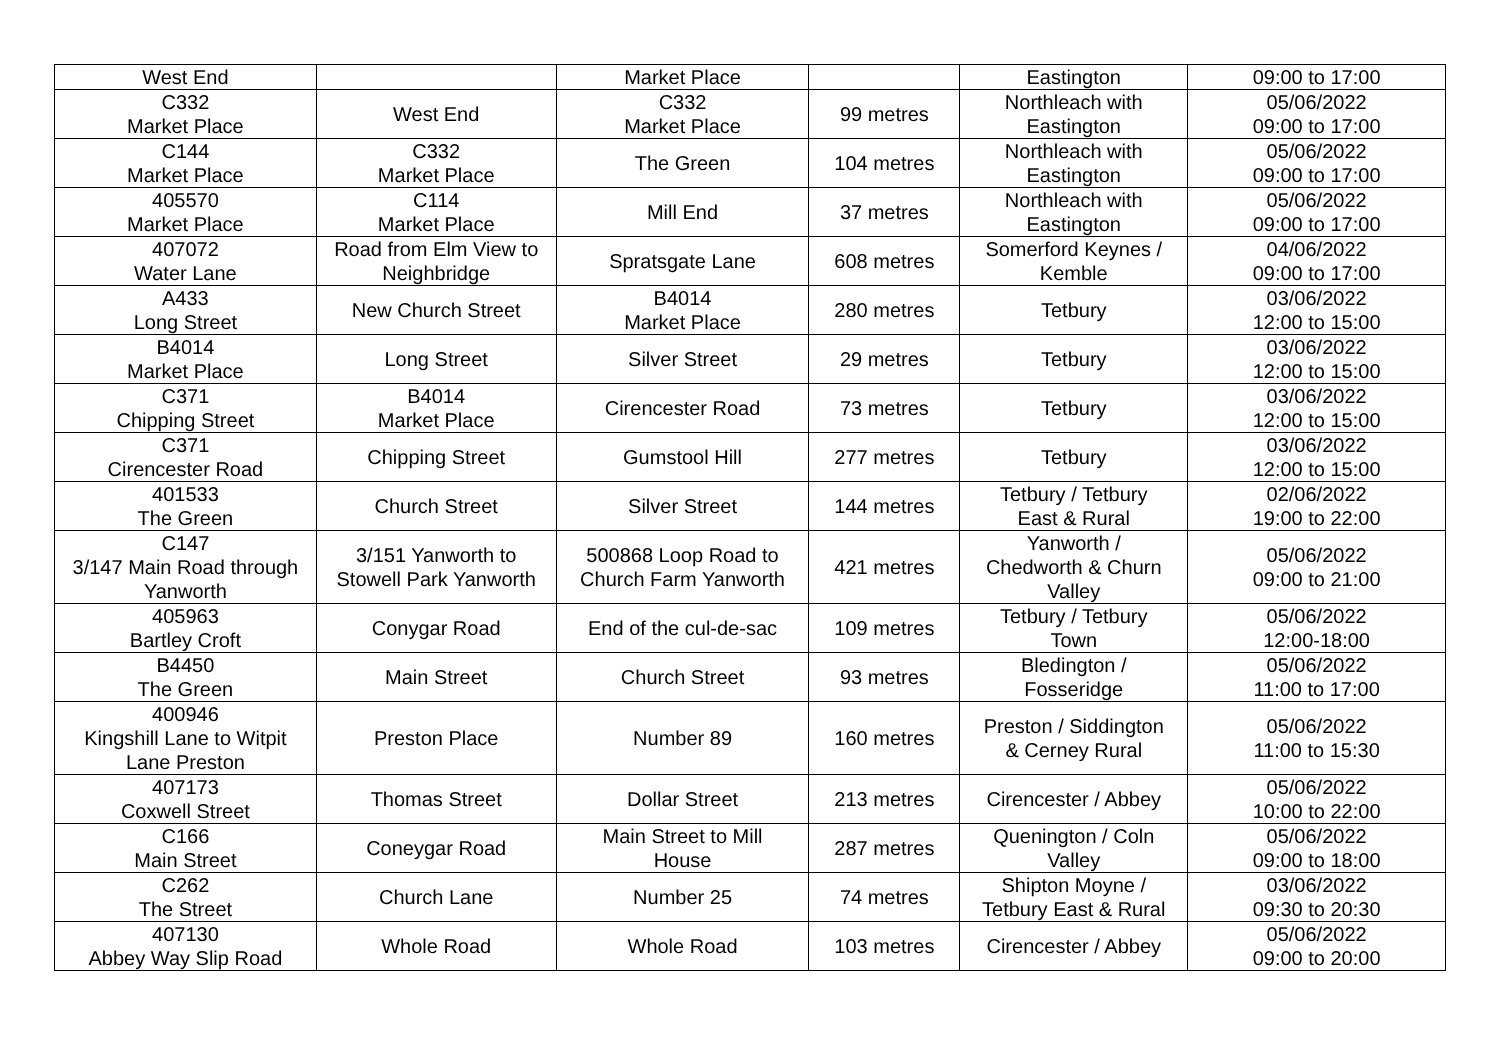| West End | | Market Place | | Eastington | 09:00 to 17:00 |
| C332 Market Place | West End | C332 Market Place | 99 metres | Northleach with Eastington | 05/06/2022 09:00 to 17:00 |
| C144 Market Place | C332 Market Place | The Green | 104 metres | Northleach with Eastington | 05/06/2022 09:00 to 17:00 |
| 405570 Market Place | C114 Market Place | Mill End | 37 metres | Northleach with Eastington | 05/06/2022 09:00 to 17:00 |
| 407072 Water Lane | Road from Elm View to Neighbridge | Spratsgate Lane | 608 metres | Somerford Keynes / Kemble | 04/06/2022 09:00 to 17:00 |
| A433 Long Street | New Church Street | B4014 Market Place | 280 metres | Tetbury | 03/06/2022 12:00 to 15:00 |
| B4014 Market Place | Long Street | Silver Street | 29 metres | Tetbury | 03/06/2022 12:00 to 15:00 |
| C371 Chipping Street | B4014 Market Place | Cirencester Road | 73 metres | Tetbury | 03/06/2022 12:00 to 15:00 |
| C371 Cirencester Road | Chipping Street | Gumstool Hill | 277 metres | Tetbury | 03/06/2022 12:00 to 15:00 |
| 401533 The Green | Church Street | Silver Street | 144 metres | Tetbury / Tetbury East & Rural | 02/06/2022 19:00 to 22:00 |
| C147 3/147 Main Road through Yanworth | 3/151 Yanworth to Stowell Park Yanworth | 500868 Loop Road to Church Farm Yanworth | 421 metres | Yanworth / Chedworth & Churn Valley | 05/06/2022 09:00 to 21:00 |
| 405963 Bartley Croft | Conygar Road | End of the cul-de-sac | 109 metres | Tetbury / Tetbury Town | 05/06/2022 12:00-18:00 |
| B4450 The Green | Main Street | Church Street | 93 metres | Bledington / Fosseridge | 05/06/2022 11:00 to 17:00 |
| 400946 Kingshill Lane to Witpit Lane Preston | Preston Place | Number 89 | 160 metres | Preston / Siddington & Cerney Rural | 05/06/2022 11:00 to 15:30 |
| 407173 Coxwell Street | Thomas Street | Dollar Street | 213 metres | Cirencester / Abbey | 05/06/2022 10:00 to 22:00 |
| C166 Main Street | Coneygar Road | Main Street to Mill House | 287 metres | Quenington / Coln Valley | 05/06/2022 09:00 to 18:00 |
| C262 The Street | Church Lane | Number 25 | 74 metres | Shipton Moyne / Tetbury East & Rural | 03/06/2022 09:30 to 20:30 |
| 407130 Abbey Way Slip Road | Whole Road | Whole Road | 103 metres | Cirencester / Abbey | 05/06/2022 09:00 to 20:00 |